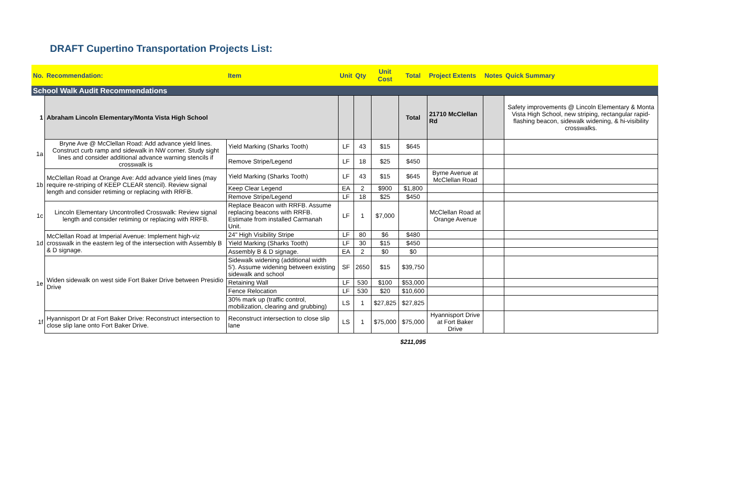DRAFT Cupertino Transportation Projects List:
| No. | Recommendation: | Item | Unit | Qty | Unit Cost | Total | Project Extents | Notes | Quick Summary |
| --- | --- | --- | --- | --- | --- | --- | --- | --- | --- |
| School Walk Audit Recommendations | | | | | | | | | |
| 1 | Abraham Lincoln Elementary/Monta Vista High School | | | | | Total | 21710 McClellan Rd | | Safety improvements @ Lincoln Elementary & Monta Vista High School, new striping, rectangular rapid-flashing beacon, sidewalk widening, & hi-visibility crosswalks. |
| 1a | Bryne Ave @ McClellan Road: Add advance yield lines. Construct curb ramp and sidewalk in NW corner. Study sight lines and consider additional advance warning stencils if crosswalk is | Yield Marking (Sharks Tooth) | LF | 43 | $15 | $645 | | | |
| | | Remove Stripe/Legend | LF | 18 | $25 | $450 | | | |
| 1b | McClellan Road at Orange Ave: Add advance yield lines (may require re-striping of KEEP CLEAR stencil). Review signal length and consider retiming or replacing with RRFB. | Yield Marking (Sharks Tooth) | LF | 43 | $15 | $645 | Byrne Avenue at McClellan Road | | |
| | | Keep Clear Legend | EA | 2 | $900 | $1,800 | | | |
| | | Remove Stripe/Legend | LF | 18 | $25 | $450 | | | |
| 1c | Lincoln Elementary Uncontrolled Crosswalk: Review signal length and consider retiming or replacing with RRFB. | Replace Beacon with RRFB. Assume replacing beacons with RRFB. Estimate from installed Carmanah Unit. | LF | 1 | $7,000 | | McClellan Road at Orange Avenue | | |
| 1d | McClellan Road at Imperial Avenue: Implement high-viz crosswalk in the eastern leg of the intersection with Assembly B & D signage. | 24" High Visibility Stripe | LF | 80 | $6 | $480 | | | |
| | | Yield Marking (Sharks Tooth) | LF | 30 | $15 | $450 | | | |
| | | Assembly B & D signage. | EA | 2 | $0 | $0 | | | |
| 1e | Widen sidewalk on west side Fort Baker Drive between Presidio Drive | Sidewalk widening (additional width 5'). Assume widening between existing sidewalk and school | SF | 2650 | $15 | $39,750 | | | |
| | | Retaining Wall | LF | 530 | $100 | $53,000 | | | |
| | | Fence Relocation | LF | 530 | $20 | $10,600 | | | |
| | | 30% mark up (traffic control, mobilization, clearing and grubbing) | LS | 1 | $27,825 | $27,825 | | | |
| 1f | Hyannisport Dr at Fort Baker Drive: Reconstruct intersection to close slip lane onto Fort Baker Drive. | Reconstruct intersection to close slip lane | LS | 1 | $75,000 | $75,000 | Hyannisport Drive at Fort Baker Drive | | |
| | | | | | | $211,095 | | | |